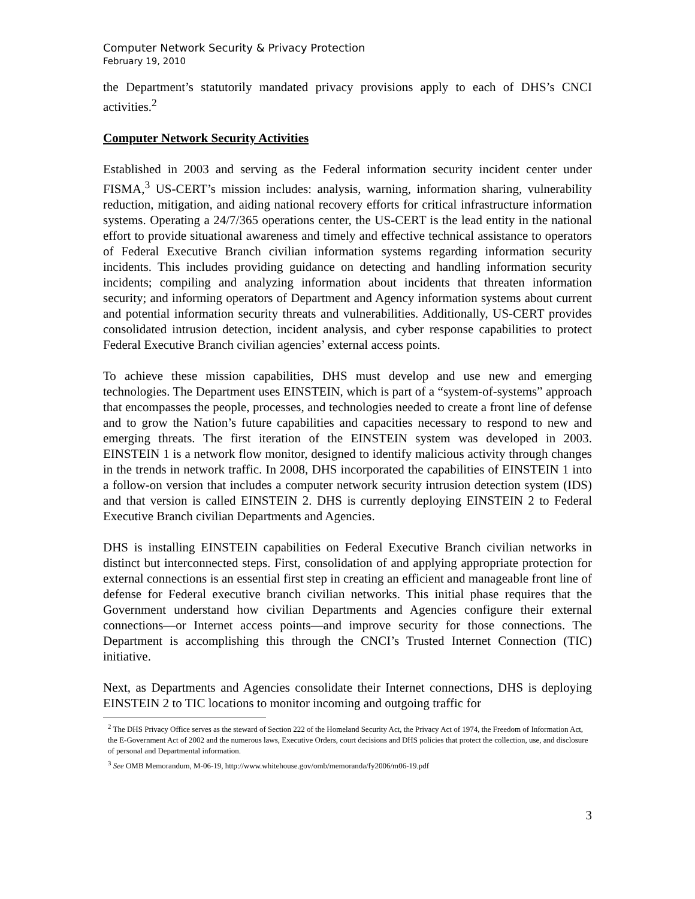Computer Network Security & Privacy Protection
February 19, 2010
the Department’s statutorily mandated privacy provisions apply to each of DHS’s CNCI activities.<sup>2</sup>
Computer Network Security Activities
Established in 2003 and serving as the Federal information security incident center under FISMA,<sup>3</sup> US-CERT’s mission includes: analysis, warning, information sharing, vulnerability reduction, mitigation, and aiding national recovery efforts for critical infrastructure information systems. Operating a 24/7/365 operations center, the US-CERT is the lead entity in the national effort to provide situational awareness and timely and effective technical assistance to operators of Federal Executive Branch civilian information systems regarding information security incidents. This includes providing guidance on detecting and handling information security incidents; compiling and analyzing information about incidents that threaten information security; and informing operators of Department and Agency information systems about current and potential information security threats and vulnerabilities. Additionally, US-CERT provides consolidated intrusion detection, incident analysis, and cyber response capabilities to protect Federal Executive Branch civilian agencies’ external access points.
To achieve these mission capabilities, DHS must develop and use new and emerging technologies. The Department uses EINSTEIN, which is part of a “system-of-systems” approach that encompasses the people, processes, and technologies needed to create a front line of defense and to grow the Nation’s future capabilities and capacities necessary to respond to new and emerging threats. The first iteration of the EINSTEIN system was developed in 2003. EINSTEIN 1 is a network flow monitor, designed to identify malicious activity through changes in the trends in network traffic. In 2008, DHS incorporated the capabilities of EINSTEIN 1 into a follow-on version that includes a computer network security intrusion detection system (IDS) and that version is called EINSTEIN 2. DHS is currently deploying EINSTEIN 2 to Federal Executive Branch civilian Departments and Agencies.
DHS is installing EINSTEIN capabilities on Federal Executive Branch civilian networks in distinct but interconnected steps. First, consolidation of and applying appropriate protection for external connections is an essential first step in creating an efficient and manageable front line of defense for Federal executive branch civilian networks. This initial phase requires that the Government understand how civilian Departments and Agencies configure their external connections—or Internet access points—and improve security for those connections. The Department is accomplishing this through the CNCI’s Trusted Internet Connection (TIC) initiative.
Next, as Departments and Agencies consolidate their Internet connections, DHS is deploying EINSTEIN 2 to TIC locations to monitor incoming and outgoing traffic for
<sup>2</sup> The DHS Privacy Office serves as the steward of Section 222 of the Homeland Security Act, the Privacy Act of 1974, the Freedom of Information Act, the E-Government Act of 2002 and the numerous laws, Executive Orders, court decisions and DHS policies that protect the collection, use, and disclosure of personal and Departmental information.
<sup>3</sup> See OMB Memorandum, M-06-19, http://www.whitehouse.gov/omb/memoranda/fy2006/m06-19.pdf
3